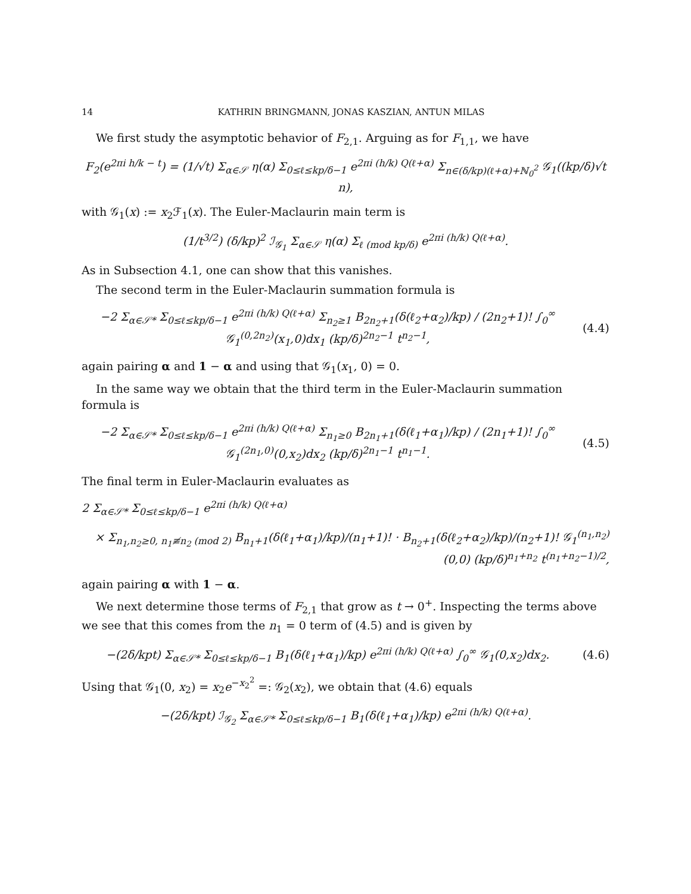14 KATHRIN BRINGMANN, JONAS KASZIAN, ANTUN MILAS
We first study the asymptotic behavior of F<sub>2,1</sub>. Arguing as for F<sub>1,1</sub>, we have
F<sub>2</sub>(e<sup>2πi h/k − t</sup>) = (1/√t) Σ<sub>α∈𝒮</sub> η(α) Σ<sub>0≤ℓ≤kp/δ−1</sub> e<sup>2πi (h/k) Q(ℓ+α)</sup> Σ<sub>n∈(δ/kp)(ℓ+α)+ℕ<sub>0</sub><sup>2</sup></sub> 𝒢<sub>1</sub>((kp/δ)√t n),
with 𝒢<sub>1</sub>(x) := x<sub>2</sub>ℱ<sub>1</sub>(x). The Euler-Maclaurin main term is
(1/t<sup>3/2</sup>) (δ/kp)<sup>2</sup> ℐ<sub>𝒢<sub>1</sub></sub> Σ<sub>α∈𝒮</sub> η(α) Σ<sub>ℓ (mod kp/δ)</sub> e<sup>2πi (h/k) Q(ℓ+α)</sup>.
As in Subsection 4.1, one can show that this vanishes.
The second term in the Euler-Maclaurin summation formula is
−2 Σ<sub>α∈𝒮*</sub> Σ<sub>0≤ℓ≤kp/δ−1</sub> e<sup>2πi (h/k) Q(ℓ+α)</sup> Σ<sub>n<sub>2</sub>≥1</sub> B<sub>2n<sub>2</sub>+1</sub>(δ(ℓ<sub>2</sub>+α<sub>2</sub>)/kp) / (2n<sub>2</sub>+1)! ∫<sub>0</sub><sup>∞</sup> 𝒢<sub>1</sub><sup>(0,2n<sub>2</sub>)</sup>(x<sub>1</sub>,0)dx<sub>1</sub> (kp/δ)<sup>2n<sub>2</sub>−1</sup> t<sup>n<sub>2</sub>−1</sup>,
(4.4)
again pairing α and 1 − α and using that 𝒢<sub>1</sub>(x<sub>1</sub>, 0) = 0.
In the same way we obtain that the third term in the Euler-Maclaurin summation formula is
−2 Σ<sub>α∈𝒮*</sub> Σ<sub>0≤ℓ≤kp/δ−1</sub> e<sup>2πi (h/k) Q(ℓ+α)</sup> Σ<sub>n<sub>1</sub>≥0</sub> B<sub>2n<sub>1</sub>+1</sub>(δ(ℓ<sub>1</sub>+α<sub>1</sub>)/kp) / (2n<sub>1</sub>+1)! ∫<sub>0</sub><sup>∞</sup> 𝒢<sub>1</sub><sup>(2n<sub>1</sub>,0)</sup>(0,x<sub>2</sub>)dx<sub>2</sub> (kp/δ)<sup>2n<sub>1</sub>−1</sup> t<sup>n<sub>1</sub>−1</sup>.
(4.5)
The final term in Euler-Maclaurin evaluates as
2 Σ<sub>α∈𝒮*</sub> Σ<sub>0≤ℓ≤kp/δ−1</sub> e<sup>2πi (h/k) Q(ℓ+α)</sup>
× Σ<sub>n<sub>1</sub>,n<sub>2</sub>≥0, n<sub>1</sub>≢n<sub>2</sub> (mod 2)</sub> B<sub>n<sub>1</sub>+1</sub>(δ(ℓ<sub>1</sub>+α<sub>1</sub>)/kp)/(n<sub>1</sub>+1)! · B<sub>n<sub>2</sub>+1</sub>(δ(ℓ<sub>2</sub>+α<sub>2</sub>)/kp)/(n<sub>2</sub>+1)! 𝒢<sub>1</sub><sup>(n<sub>1</sub>,n<sub>2</sub>)</sup>(0,0) (kp/δ)<sup>n<sub>1</sub>+n<sub>2</sub></sup> t<sup>(n<sub>1</sub>+n<sub>2</sub>−1)/2</sup>,
again pairing α with 1 − α.
We next determine those terms of F<sub>2,1</sub> that grow as t → 0<sup>+</sup>. Inspecting the terms above we see that this comes from the n<sub>1</sub> = 0 term of (4.5) and is given by
−(2δ/kpt) Σ<sub>α∈𝒮*</sub> Σ<sub>0≤ℓ≤kp/δ−1</sub> B<sub>1</sub>(δ(ℓ<sub>1</sub>+α<sub>1</sub>)/kp) e<sup>2πi (h/k) Q(ℓ+α)</sup> ∫<sub>0</sub><sup>∞</sup> 𝒢<sub>1</sub>(0,x<sub>2</sub>)dx<sub>2</sub>.
(4.6)
Using that 𝒢<sub>1</sub>(0, x<sub>2</sub>) = x<sub>2</sub>e<sup>−x<sub>2</sub><sup>2</sup></sup> =: 𝒢<sub>2</sub>(x<sub>2</sub>), we obtain that (4.6) equals
−(2δ/kpt) ℐ<sub>𝒢<sub>2</sub></sub> Σ<sub>α∈𝒮*</sub> Σ<sub>0≤ℓ≤kp/δ−1</sub> B<sub>1</sub>(δ(ℓ<sub>1</sub>+α<sub>1</sub>)/kp) e<sup>2πi (h/k) Q(ℓ+α)</sup>.